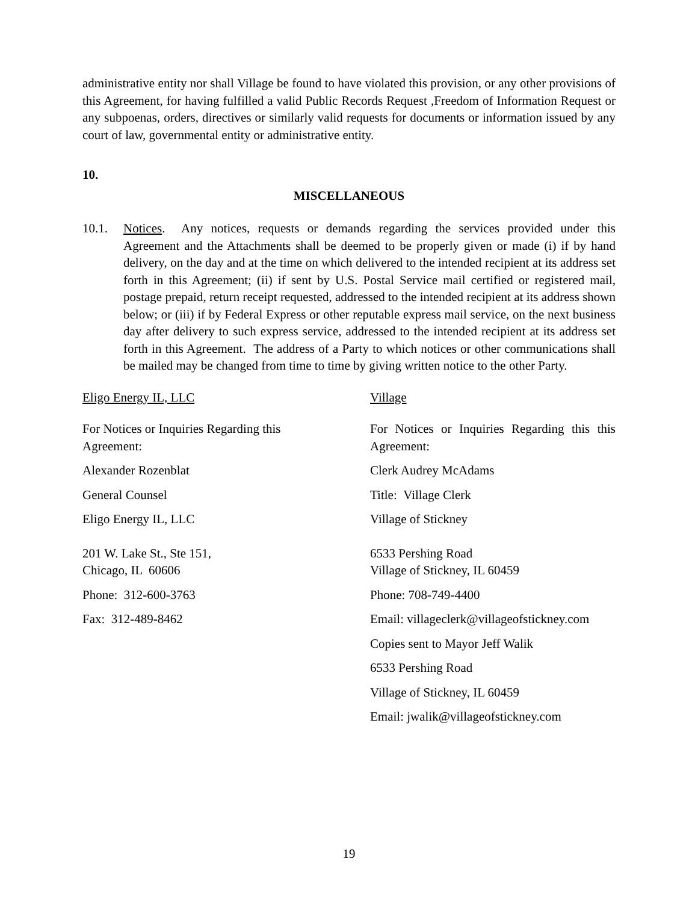administrative entity nor shall Village be found to have violated this provision, or any other provisions of this Agreement, for having fulfilled a valid Public Records Request ,Freedom of Information Request or any subpoenas, orders, directives or similarly valid requests for documents or information issued by any court of law, governmental entity or administrative entity.
10.
MISCELLANEOUS
10.1. Notices. Any notices, requests or demands regarding the services provided under this Agreement and the Attachments shall be deemed to be properly given or made (i) if by hand delivery, on the day and at the time on which delivered to the intended recipient at its address set forth in this Agreement; (ii) if sent by U.S. Postal Service mail certified or registered mail, postage prepaid, return receipt requested, addressed to the intended recipient at its address shown below; or (iii) if by Federal Express or other reputable express mail service, on the next business day after delivery to such express service, addressed to the intended recipient at its address set forth in this Agreement. The address of a Party to which notices or other communications shall be mailed may be changed from time to time by giving written notice to the other Party.
Eligo Energy IL, LLC
For Notices or Inquiries Regarding this
Agreement:
Alexander Rozenblat
General Counsel
Eligo Energy IL, LLC
201 W. Lake St., Ste 151,
Chicago, IL 60606
Phone: 312-600-3763
Fax: 312-489-8462
Village
For Notices or Inquiries Regarding this this Agreement:
Clerk Audrey McAdams
Title: Village Clerk
Village of Stickney
6533 Pershing Road
Village of Stickney, IL 60459
Phone: 708-749-4400
Email: villageclerk@villageofstickney.com
Copies sent to Mayor Jeff Walik
6533 Pershing Road
Village of Stickney, IL 60459
Email: jwalik@villageofstickney.com
19